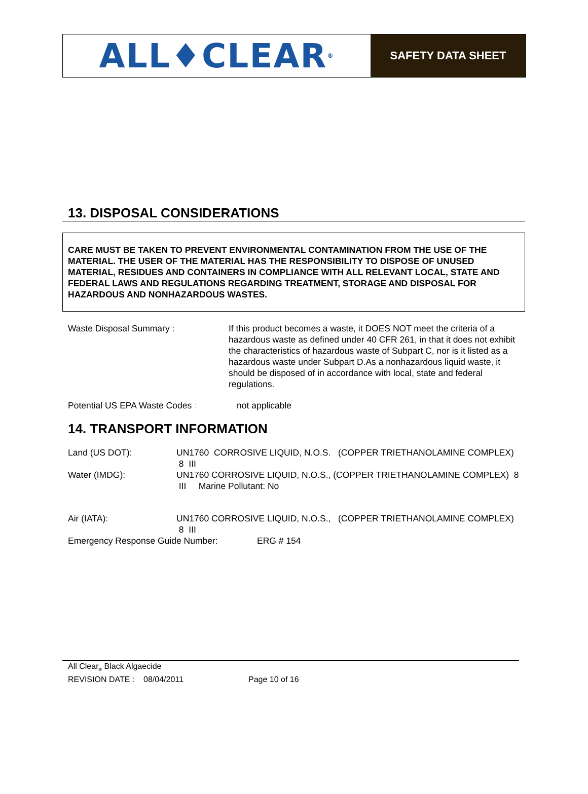ALL♦CLEAR<sup>®</sup>
SAFETY DATA SHEET
13. DISPOSAL CONSIDERATIONS
CARE MUST BE TAKEN TO PREVENT ENVIRONMENTAL CONTAMINATION FROM THE USE OF THE MATERIAL. THE USER OF THE MATERIAL HAS THE RESPONSIBILITY TO DISPOSE OF UNUSED MATERIAL, RESIDUES AND CONTAINERS IN COMPLIANCE WITH ALL RELEVANT LOCAL, STATE AND FEDERAL LAWS AND REGULATIONS REGARDING TREATMENT, STORAGE AND DISPOSAL FOR HAZARDOUS AND NONHAZARDOUS WASTES.
Waste Disposal Summary : If this product becomes a waste, it DOES NOT meet the criteria of a hazardous waste as defined under 40 CFR 261, in that it does not exhibit the characteristics of hazardous waste of Subpart C, nor is it listed as a hazardous waste under Subpart D.As a nonhazardous liquid waste, it should be disposed of in accordance with local, state and federal regulations.
Potential US EPA Waste Codes : not applicable
14. TRANSPORT INFORMATION
Land (US DOT): UN1760 CORROSIVE LIQUID, N.O.S. (COPPER TRIETHANOLAMINE COMPLEX) 8 III
Water (IMDG): UN1760 CORROSIVE LIQUID, N.O.S., (COPPER TRIETHANOLAMINE COMPLEX) 8 III Marine Pollutant: No
Air (IATA): UN1760 CORROSIVE LIQUID, N.O.S., (COPPER TRIETHANOLAMINE COMPLEX) 8 III
Emergency Response Guide Number: ERG # 154
All Clear<sub>®</sub> Black Algaecide
REVISION DATE : 08/04/2011 Page 10 of 16